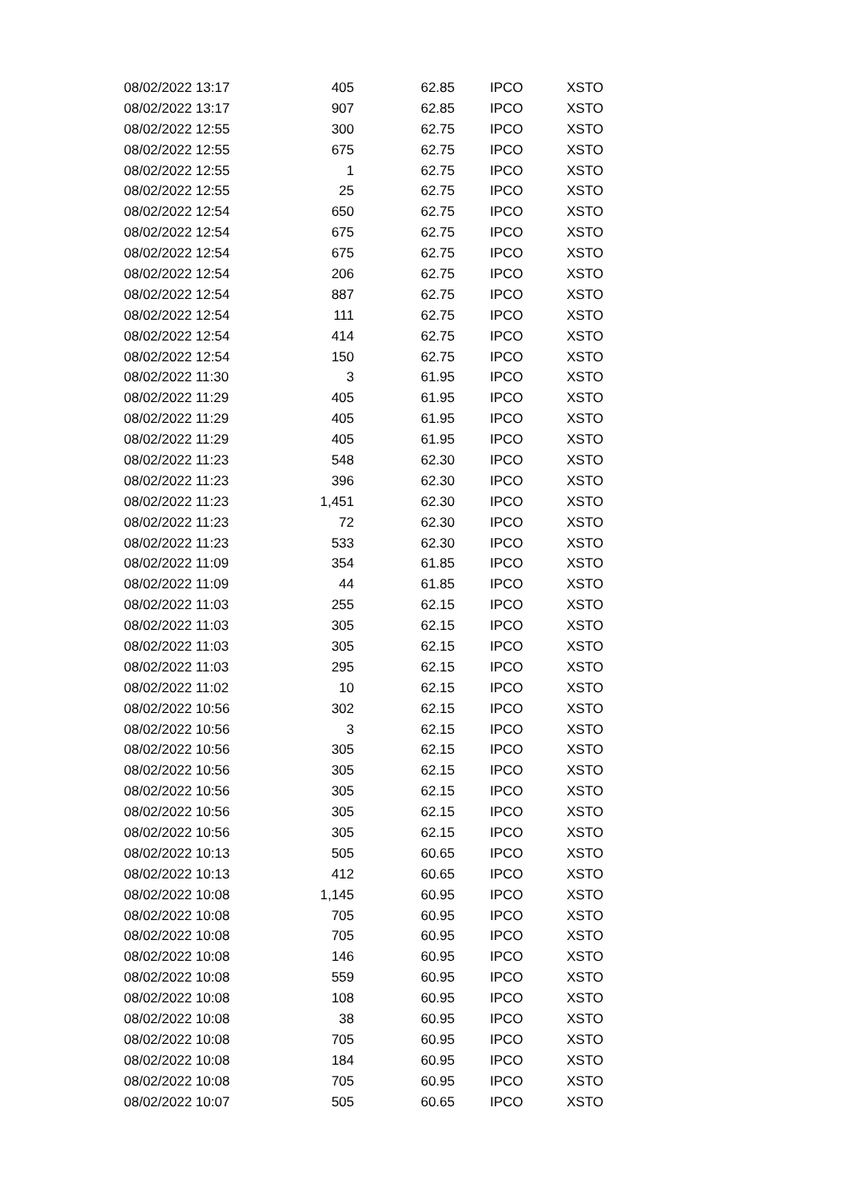| 08/02/2022 13:17 | 405 | 62.85 | IPCO | XSTO |
| 08/02/2022 13:17 | 907 | 62.85 | IPCO | XSTO |
| 08/02/2022 12:55 | 300 | 62.75 | IPCO | XSTO |
| 08/02/2022 12:55 | 675 | 62.75 | IPCO | XSTO |
| 08/02/2022 12:55 | 1 | 62.75 | IPCO | XSTO |
| 08/02/2022 12:55 | 25 | 62.75 | IPCO | XSTO |
| 08/02/2022 12:54 | 650 | 62.75 | IPCO | XSTO |
| 08/02/2022 12:54 | 675 | 62.75 | IPCO | XSTO |
| 08/02/2022 12:54 | 675 | 62.75 | IPCO | XSTO |
| 08/02/2022 12:54 | 206 | 62.75 | IPCO | XSTO |
| 08/02/2022 12:54 | 887 | 62.75 | IPCO | XSTO |
| 08/02/2022 12:54 | 111 | 62.75 | IPCO | XSTO |
| 08/02/2022 12:54 | 414 | 62.75 | IPCO | XSTO |
| 08/02/2022 12:54 | 150 | 62.75 | IPCO | XSTO |
| 08/02/2022 11:30 | 3 | 61.95 | IPCO | XSTO |
| 08/02/2022 11:29 | 405 | 61.95 | IPCO | XSTO |
| 08/02/2022 11:29 | 405 | 61.95 | IPCO | XSTO |
| 08/02/2022 11:29 | 405 | 61.95 | IPCO | XSTO |
| 08/02/2022 11:23 | 548 | 62.30 | IPCO | XSTO |
| 08/02/2022 11:23 | 396 | 62.30 | IPCO | XSTO |
| 08/02/2022 11:23 | 1,451 | 62.30 | IPCO | XSTO |
| 08/02/2022 11:23 | 72 | 62.30 | IPCO | XSTO |
| 08/02/2022 11:23 | 533 | 62.30 | IPCO | XSTO |
| 08/02/2022 11:09 | 354 | 61.85 | IPCO | XSTO |
| 08/02/2022 11:09 | 44 | 61.85 | IPCO | XSTO |
| 08/02/2022 11:03 | 255 | 62.15 | IPCO | XSTO |
| 08/02/2022 11:03 | 305 | 62.15 | IPCO | XSTO |
| 08/02/2022 11:03 | 305 | 62.15 | IPCO | XSTO |
| 08/02/2022 11:03 | 295 | 62.15 | IPCO | XSTO |
| 08/02/2022 11:02 | 10 | 62.15 | IPCO | XSTO |
| 08/02/2022 10:56 | 302 | 62.15 | IPCO | XSTO |
| 08/02/2022 10:56 | 3 | 62.15 | IPCO | XSTO |
| 08/02/2022 10:56 | 305 | 62.15 | IPCO | XSTO |
| 08/02/2022 10:56 | 305 | 62.15 | IPCO | XSTO |
| 08/02/2022 10:56 | 305 | 62.15 | IPCO | XSTO |
| 08/02/2022 10:56 | 305 | 62.15 | IPCO | XSTO |
| 08/02/2022 10:56 | 305 | 62.15 | IPCO | XSTO |
| 08/02/2022 10:13 | 505 | 60.65 | IPCO | XSTO |
| 08/02/2022 10:13 | 412 | 60.65 | IPCO | XSTO |
| 08/02/2022 10:08 | 1,145 | 60.95 | IPCO | XSTO |
| 08/02/2022 10:08 | 705 | 60.95 | IPCO | XSTO |
| 08/02/2022 10:08 | 705 | 60.95 | IPCO | XSTO |
| 08/02/2022 10:08 | 146 | 60.95 | IPCO | XSTO |
| 08/02/2022 10:08 | 559 | 60.95 | IPCO | XSTO |
| 08/02/2022 10:08 | 108 | 60.95 | IPCO | XSTO |
| 08/02/2022 10:08 | 38 | 60.95 | IPCO | XSTO |
| 08/02/2022 10:08 | 705 | 60.95 | IPCO | XSTO |
| 08/02/2022 10:08 | 184 | 60.95 | IPCO | XSTO |
| 08/02/2022 10:08 | 705 | 60.95 | IPCO | XSTO |
| 08/02/2022 10:07 | 505 | 60.65 | IPCO | XSTO |